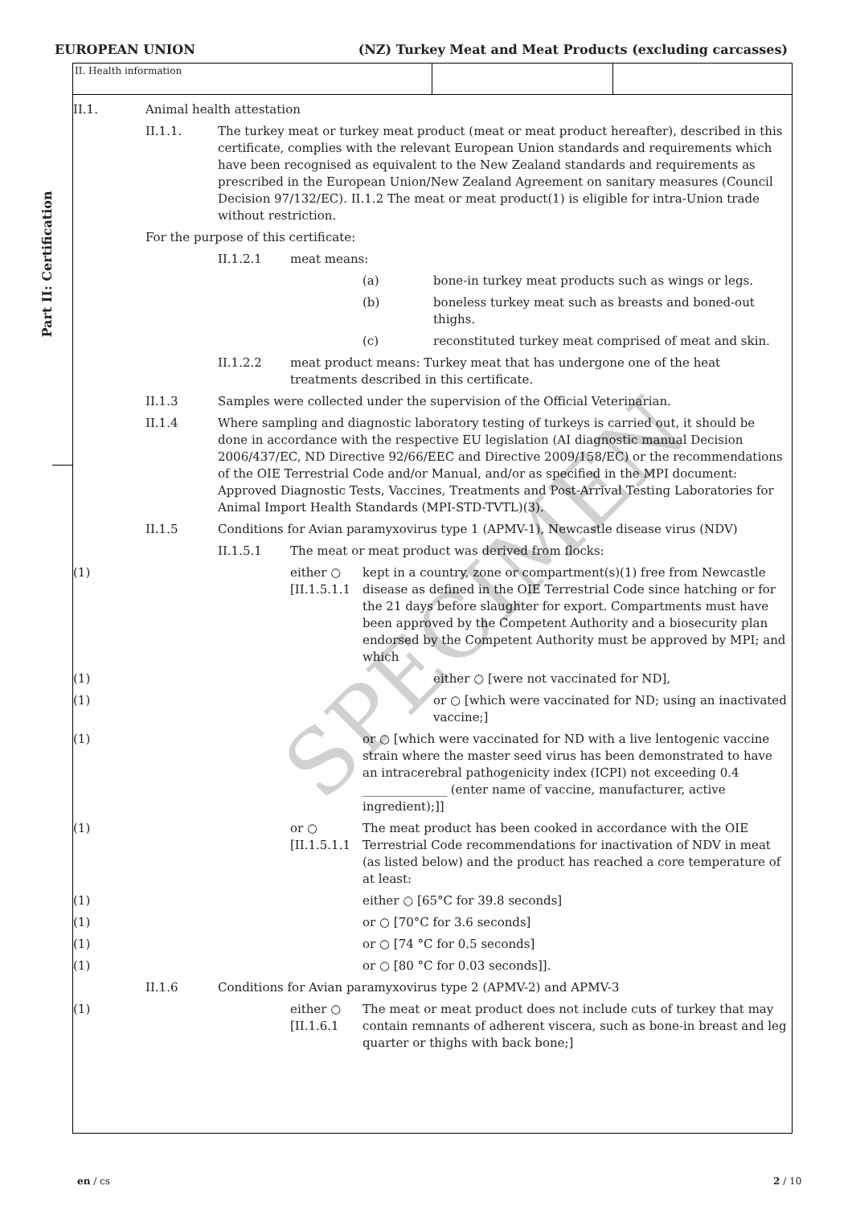EUROPEAN UNION (NZ) Turkey Meat and Meat Products (excluding carcasses)
Part II: Certification
II. Health information
II.1.
Animal health attestation
II.1.1.
The turkey meat or turkey meat product (meat or meat product hereafter), described in this certificate, complies with the relevant European Union standards and requirements which have been recognised as equivalent to the New Zealand standards and requirements as prescribed in the European Union/New Zealand Agreement on sanitary measures (Council Decision 97/132/EC). II.1.2 The meat or meat product(1) is eligible for intra-Union trade without restriction.
For the purpose of this certificate:
II.1.2.1
meat means:
(a)
bone-in turkey meat products such as wings or legs.
(b)
boneless turkey meat such as breasts and boned-out thighs.
(c)
reconstituted turkey meat comprised of meat and skin.
II.1.2.2
meat product means: Turkey meat that has undergone one of the heat treatments described in this certificate.
II.1.3
Samples were collected under the supervision of the Official Veterinarian.
II.1.4
Where sampling and diagnostic laboratory testing of turkeys is carried out, it should be done in accordance with the respective EU legislation (AI diagnostic manual Decision 2006/437/EC, ND Directive 92/66/EEC and Directive 2009/158/EC) or the recommendations of the OIE Terrestrial Code and/or Manual, and/or as specified in the MPI document: Approved Diagnostic Tests, Vaccines, Treatments and Post-Arrival Testing Laboratories for Animal Import Health Standards (MPI-STD-TVTL)(3).
II.1.5
Conditions for Avian paramyxovirus type 1 (APMV-1), Newcastle disease virus (NDV)
II.1.5.1
The meat or meat product was derived from flocks:
(1)
either ○ [II.1.5.1.1
kept in a country, zone or compartment(s)(1) free from Newcastle disease as defined in the OIE Terrestrial Code since hatching or for the 21 days before slaughter for export. Compartments must have been approved by the Competent Authority and a biosecurity plan endorsed by the Competent Authority must be approved by MPI; and which
(1)
either ○ [were not vaccinated for ND],
(1)
or ○ [which were vaccinated for ND; using an inactivated vaccine;]
(1)
or ○ [which were vaccinated for ND with a live lentogenic vaccine strain where the master seed virus has been demonstrated to have an intracerebral pathogenicity index (ICPI) not exceeding 0.4 ______________ (enter name of vaccine, manufacturer, active ingredient);]]
(1)
or ○ [II.1.5.1.1
The meat product has been cooked in accordance with the OIE Terrestrial Code recommendations for inactivation of NDV in meat (as listed below) and the product has reached a core temperature of at least:
(1)
either ○ [65°C for 39.8 seconds]
(1)
or ○ [70°C for 3.6 seconds]
(1)
or ○ [74 °C for 0.5 seconds]
(1)
or ○ [80 °C for 0.03 seconds]].
II.1.6
Conditions for Avian paramyxovirus type 2 (APMV-2) and APMV-3
(1)
either ○ [II.1.6.1
The meat or meat product does not include cuts of turkey that may contain remnants of adherent viscera, such as bone-in breast and leg quarter or thighs with back bone;]
SPECIMEN
en / cs 2 / 10